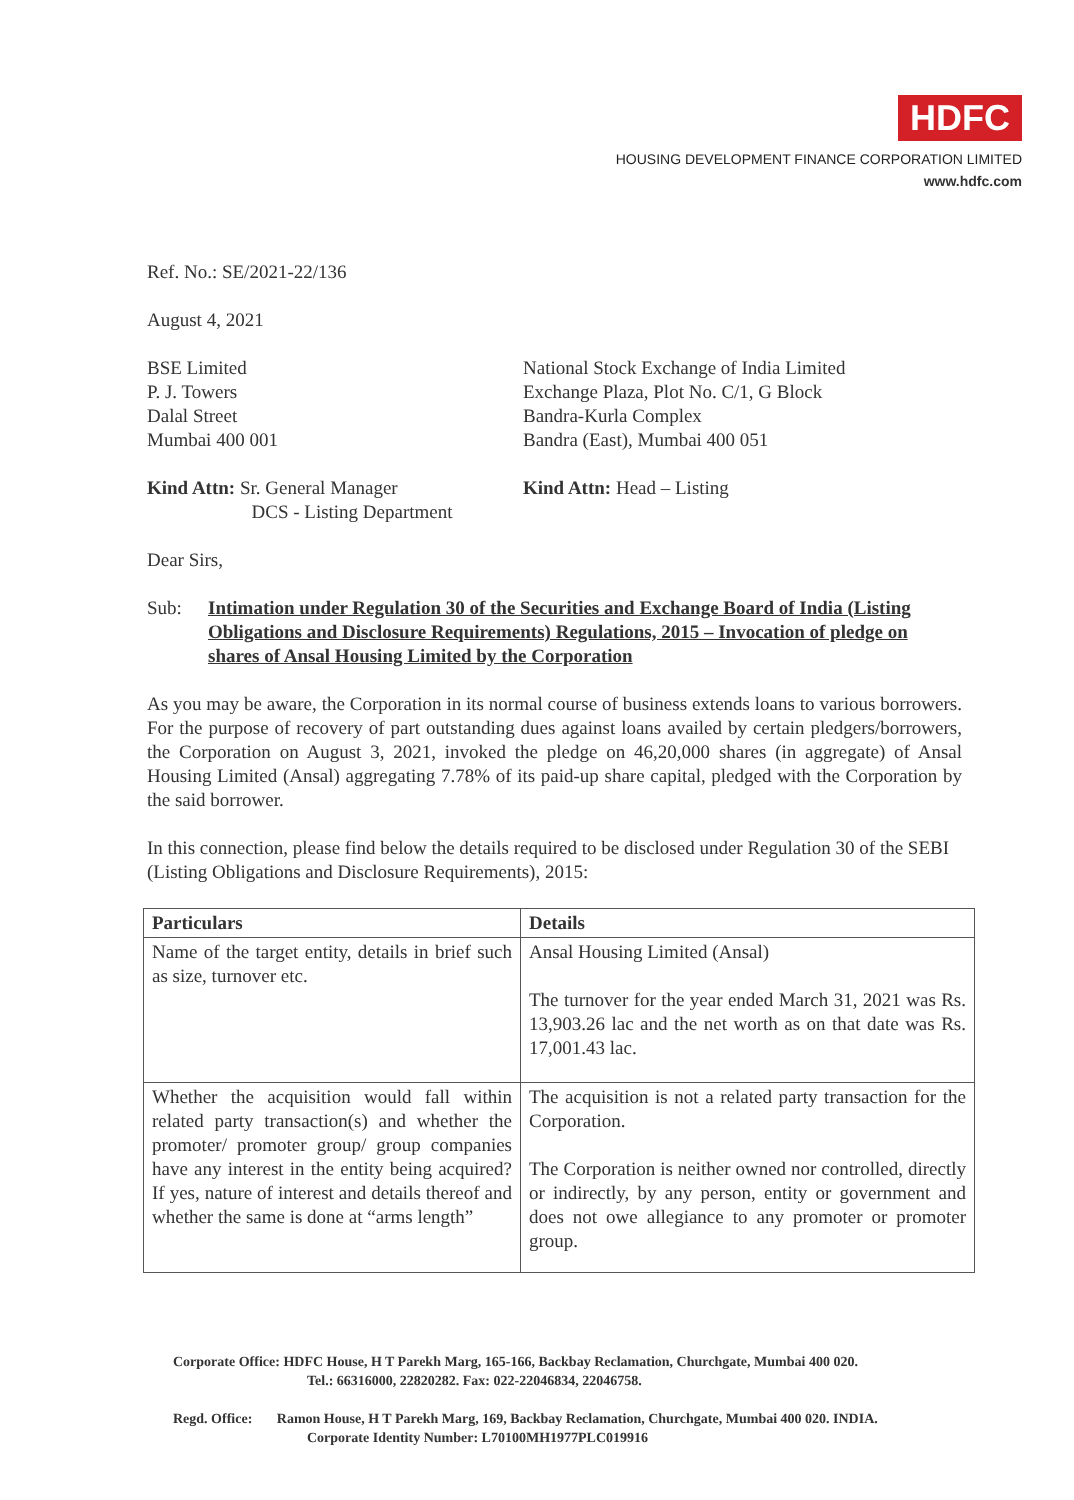HDFC
HOUSING DEVELOPMENT FINANCE CORPORATION LIMITED
www.hdfc.com
Ref. No.: SE/2021-22/136
August 4, 2021
BSE Limited
P. J. Towers
Dalal Street
Mumbai 400 001
National Stock Exchange of India Limited
Exchange Plaza, Plot No. C/1, G Block
Bandra-Kurla Complex
Bandra (East), Mumbai 400 051
Kind Attn: Sr. General Manager
DCS - Listing Department
Kind Attn: Head – Listing
Dear Sirs,
Sub: Intimation under Regulation 30 of the Securities and Exchange Board of India (Listing Obligations and Disclosure Requirements) Regulations, 2015 – Invocation of pledge on shares of Ansal Housing Limited by the Corporation
As you may be aware, the Corporation in its normal course of business extends loans to various borrowers. For the purpose of recovery of part outstanding dues against loans availed by certain pledgers/borrowers, the Corporation on August 3, 2021, invoked the pledge on 46,20,000 shares (in aggregate) of Ansal Housing Limited (Ansal) aggregating 7.78% of its paid-up share capital, pledged with the Corporation by the said borrower.
In this connection, please find below the details required to be disclosed under Regulation 30 of the SEBI (Listing Obligations and Disclosure Requirements), 2015:
| Particulars | Details |
| --- | --- |
| Name of the target entity, details in brief such as size, turnover etc. | Ansal Housing Limited (Ansal) The turnover for the year ended March 31, 2021 was Rs. 13,903.26 lac and the net worth as on that date was Rs. 17,001.43 lac. |
| Whether the acquisition would fall within related party transaction(s) and whether the promoter/ promoter group/ group companies have any interest in the entity being acquired? If yes, nature of interest and details thereof and whether the same is done at “arms length” | The acquisition is not a related party transaction for the Corporation. The Corporation is neither owned nor controlled, directly or indirectly, by any person, entity or government and does not owe allegiance to any promoter or promoter group. |
Corporate Office: HDFC House, H T Parekh Marg, 165-166, Backbay Reclamation, Churchgate, Mumbai 400 020.
Tel.: 66316000, 22820282. Fax: 022-22046834, 22046758.
Regd. Office: Ramon House, H T Parekh Marg, 169, Backbay Reclamation, Churchgate, Mumbai 400 020. INDIA.
Corporate Identity Number: L70100MH1977PLC019916